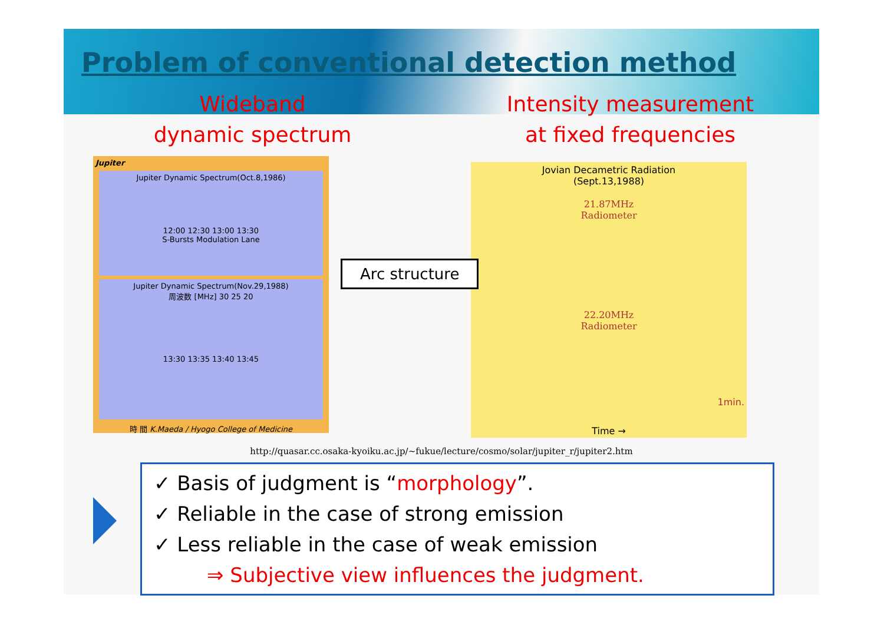Problem of conventional detection method
Wideband
dynamic spectrum
Jupiter
Jupiter Dynamic Spectrum(Oct.8,1986)
12:00 12:30 13:00 13:30
S-Bursts Modulation Lane
Jupiter Dynamic Spectrum(Nov.29,1988)
周波数 [MHz] 30 25 20
13:30 13:35 13:40 13:45
時 間 K.Maeda / Hyogo College of Medicine
Intensity measurement
at fixed frequencies
Jovian Decametric Radiation
(Sept.13,1988)
21.87MHz
Radiometer
22.20MHz
Radiometer
1min.
Time →
Arc structure
http://quasar.cc.osaka-kyoiku.ac.jp/~fukue/lecture/cosmo/solar/jupiter_r/jupiter2.htm
✓ Basis of judgment is “morphology”.
✓ Reliable in the case of strong emission
✓ Less reliable in the case of weak emission
⇒ Subjective view influences the judgment.